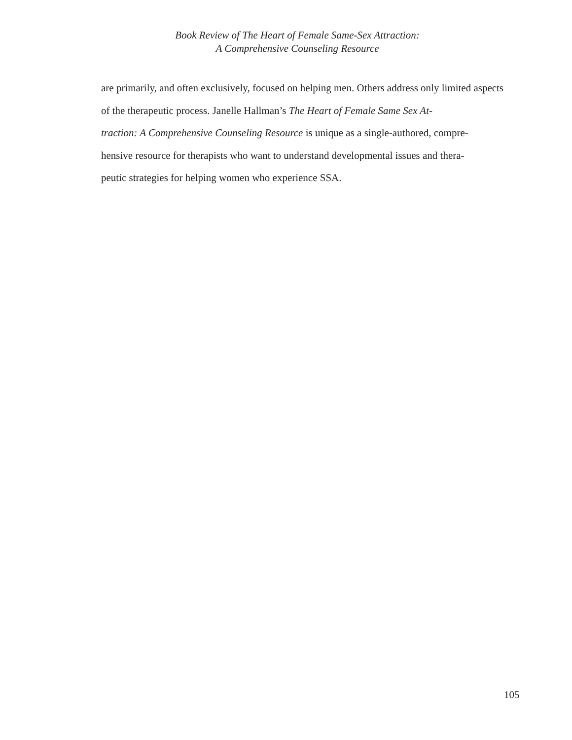Book Review of The Heart of Female Same-Sex Attraction:
A Comprehensive Counseling Resource
are primarily, and often exclusively, focused on helping men. Others address only limited aspects of the therapeutic process. Janelle Hallman’s The Heart of Female Same Sex At-
traction: A Comprehensive Counseling Resource is unique as a single-authored, compre-
hensive resource for therapists who want to understand developmental issues and thera-
peutic strategies for helping women who experience SSA.
105